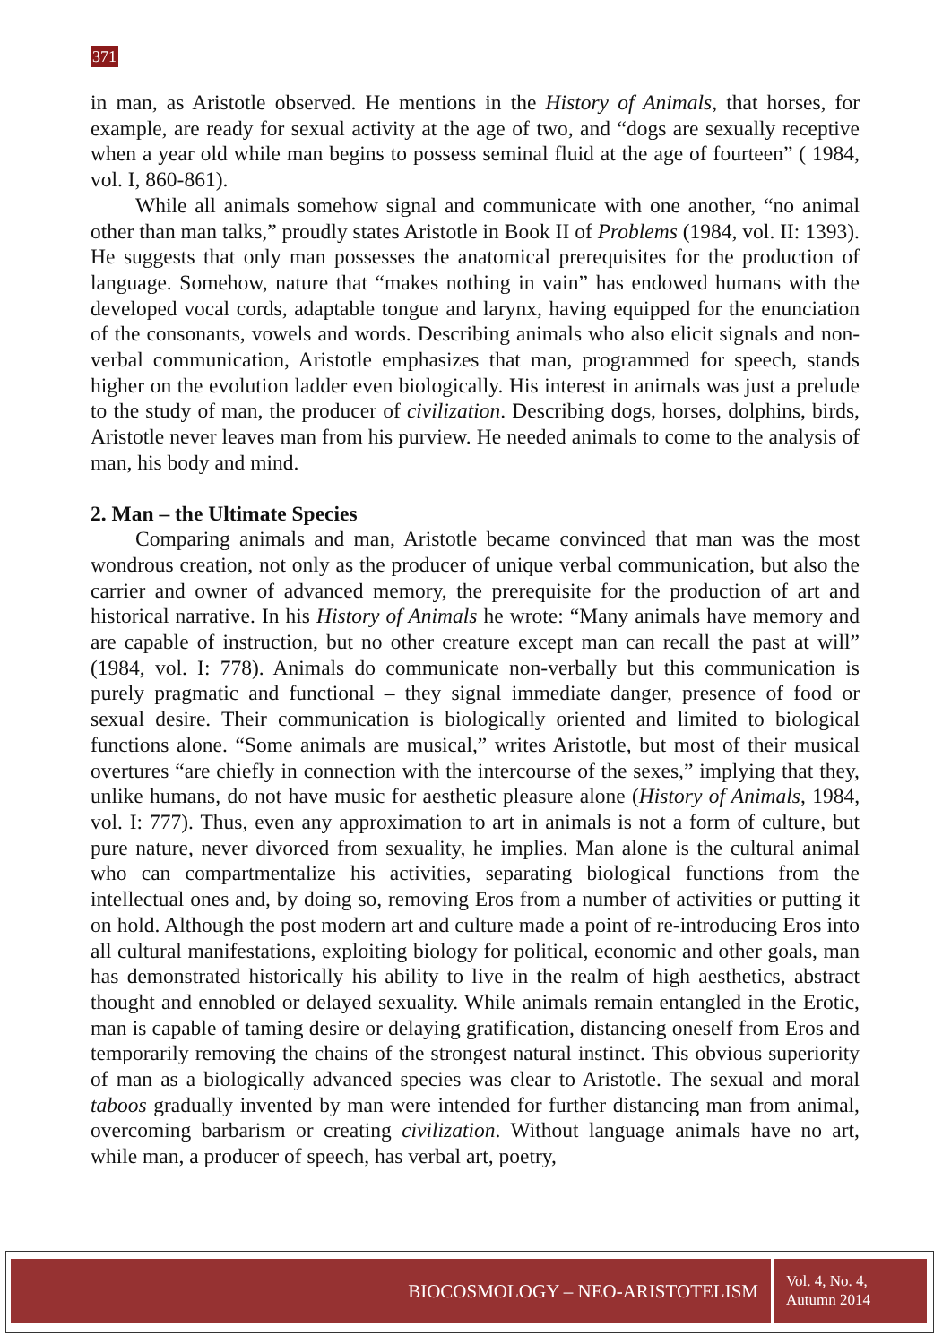371
in man, as Aristotle observed. He mentions in the History of Animals, that horses, for example, are ready for sexual activity at the age of two, and “dogs are sexually receptive when a year old while man begins to possess seminal fluid at the age of fourteen” ( 1984, vol. I, 860-861).
While all animals somehow signal and communicate with one another, “no animal other than man talks,” proudly states Aristotle in Book II of Problems (1984, vol. II: 1393). He suggests that only man possesses the anatomical prerequisites for the production of language. Somehow, nature that “makes nothing in vain” has endowed humans with the developed vocal cords, adaptable tongue and larynx, having equipped for the enunciation of the consonants, vowels and words. Describing animals who also elicit signals and non-verbal communication, Aristotle emphasizes that man, programmed for speech, stands higher on the evolution ladder even biologically. His interest in animals was just a prelude to the study of man, the producer of civilization. Describing dogs, horses, dolphins, birds, Aristotle never leaves man from his purview. He needed animals to come to the analysis of man, his body and mind.
2. Man – the Ultimate Species
Comparing animals and man, Aristotle became convinced that man was the most wondrous creation, not only as the producer of unique verbal communication, but also the carrier and owner of advanced memory, the prerequisite for the production of art and historical narrative. In his History of Animals he wrote: “Many animals have memory and are capable of instruction, but no other creature except man can recall the past at will” (1984, vol. I: 778). Animals do communicate non-verbally but this communication is purely pragmatic and functional – they signal immediate danger, presence of food or sexual desire. Their communication is biologically oriented and limited to biological functions alone. “Some animals are musical,” writes Aristotle, but most of their musical overtures “are chiefly in connection with the intercourse of the sexes,” implying that they, unlike humans, do not have music for aesthetic pleasure alone (History of Animals, 1984, vol. I: 777). Thus, even any approximation to art in animals is not a form of culture, but pure nature, never divorced from sexuality, he implies. Man alone is the cultural animal who can compartmentalize his activities, separating biological functions from the intellectual ones and, by doing so, removing Eros from a number of activities or putting it on hold. Although the post modern art and culture made a point of re-introducing Eros into all cultural manifestations, exploiting biology for political, economic and other goals, man has demonstrated historically his ability to live in the realm of high aesthetics, abstract thought and ennobled or delayed sexuality. While animals remain entangled in the Erotic, man is capable of taming desire or delaying gratification, distancing oneself from Eros and temporarily removing the chains of the strongest natural instinct. This obvious superiority of man as a biologically advanced species was clear to Aristotle. The sexual and moral taboos gradually invented by man were intended for further distancing man from animal, overcoming barbarism or creating civilization. Without language animals have no art, while man, a producer of speech, has verbal art, poetry,
BIOCOSMOLOGY – NEO-ARISTOTELISM
Vol. 4, No. 4,
Autumn 2014